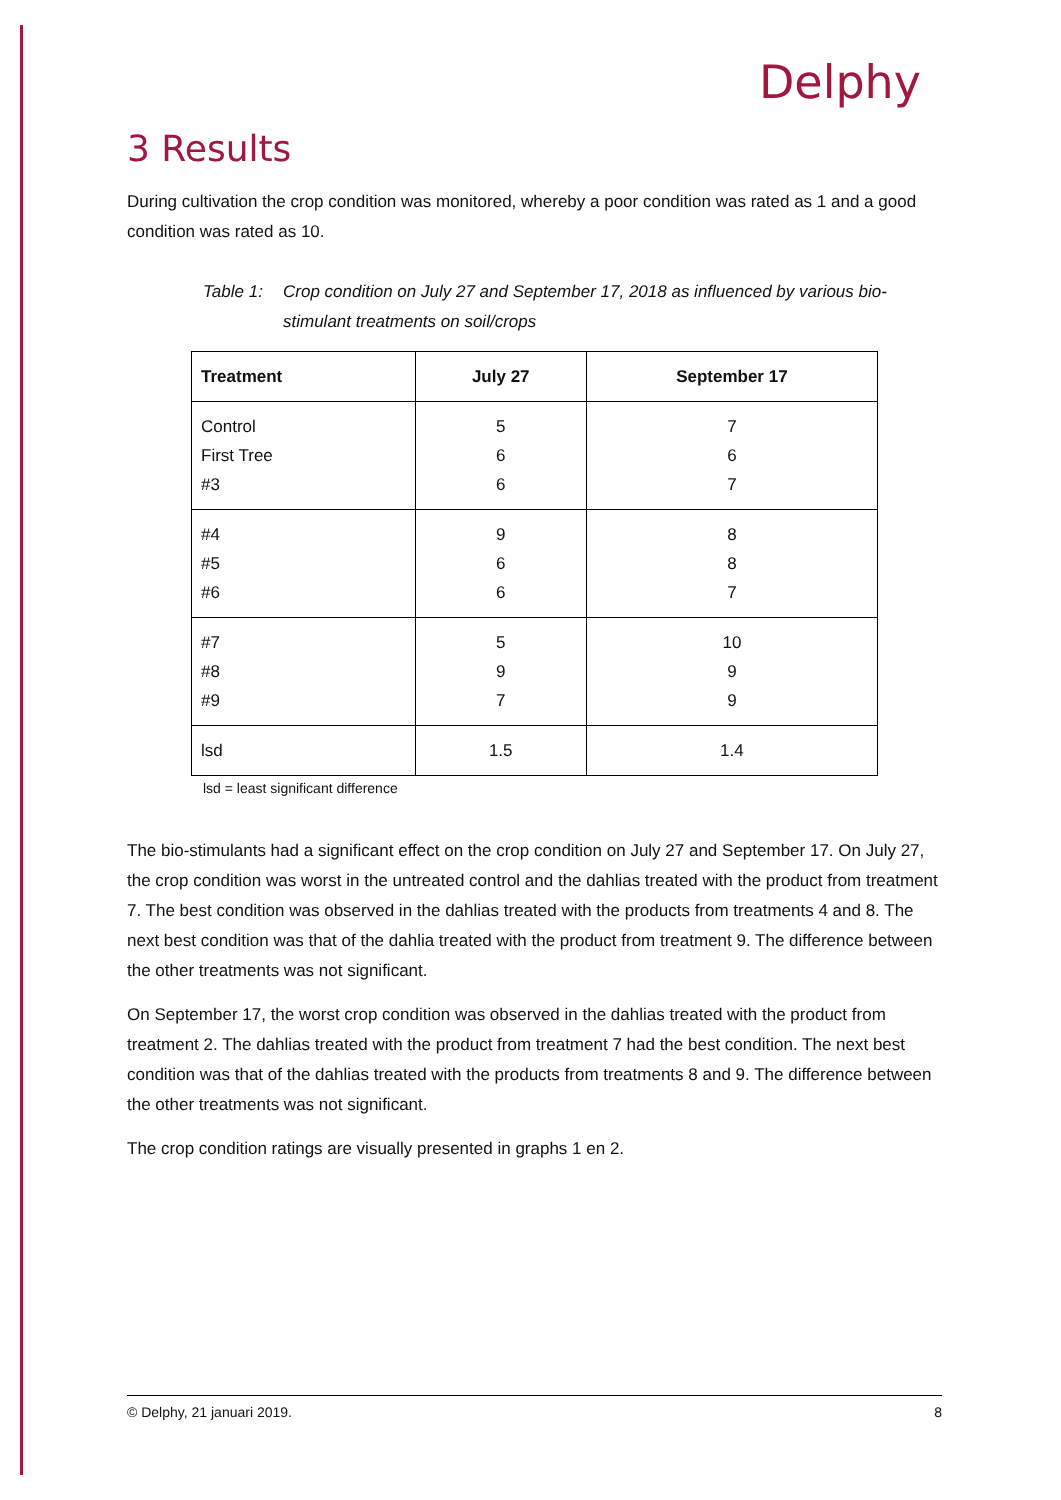Delphy
3 Results
During cultivation the crop condition was monitored, whereby a poor condition was rated as 1 and a good condition was rated as 10.
Table 1: Crop condition on July 27 and September 17, 2018 as influenced by various bio-stimulant treatments on soil/crops
| Treatment | July 27 | September 17 |
| --- | --- | --- |
| Control First Tree #3 | 5 6 6 | 7 6 7 |
| #4 #5 #6 | 9 6 6 | 8 8 7 |
| #7 #8 #9 | 5 9 7 | 10 9 9 |
| lsd | 1.5 | 1.4 |
lsd = least significant difference
The bio-stimulants had a significant effect on the crop condition on July 27 and September 17. On July 27, the crop condition was worst in the untreated control and the dahlias treated with the product from treatment 7. The best condition was observed in the dahlias treated with the products from treatments 4 and 8. The next best condition was that of the dahlia treated with the product from treatment 9. The difference between the other treatments was not significant.
On September 17, the worst crop condition was observed in the dahlias treated with the product from treatment 2. The dahlias treated with the product from treatment 7 had the best condition. The next best condition was that of the dahlias treated with the products from treatments 8 and 9. The difference between the other treatments was not significant.
The crop condition ratings are visually presented in graphs 1 en 2.
© Delphy, 21 januari 2019. 8